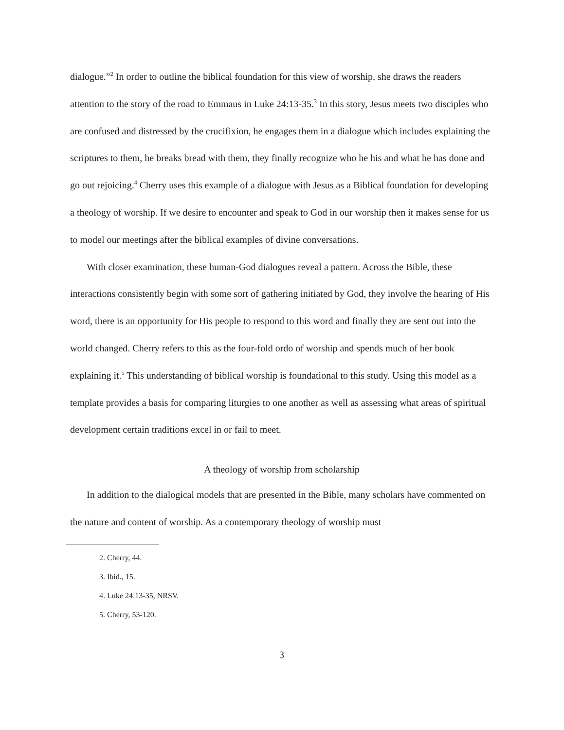dialogue.”<sup>2</sup> In order to outline the biblical foundation for this view of worship, she draws the readers attention to the story of the road to Emmaus in Luke 24:13-35.<sup>3</sup> In this story, Jesus meets two disciples who are confused and distressed by the crucifixion, he engages them in a dialogue which includes explaining the scriptures to them, he breaks bread with them, they finally recognize who he his and what he has done and go out rejoicing.<sup>4</sup> Cherry uses this example of a dialogue with Jesus as a Biblical foundation for developing a theology of worship. If we desire to encounter and speak to God in our worship then it makes sense for us to model our meetings after the biblical examples of divine conversations.
With closer examination, these human-God dialogues reveal a pattern. Across the Bible, these interactions consistently begin with some sort of gathering initiated by God, they involve the hearing of His word, there is an opportunity for His people to respond to this word and finally they are sent out into the world changed. Cherry refers to this as the four-fold ordo of worship and spends much of her book explaining it.<sup>5</sup> This understanding of biblical worship is foundational to this study. Using this model as a template provides a basis for comparing liturgies to one another as well as assessing what areas of spiritual development certain traditions excel in or fail to meet.
A theology of worship from scholarship
In addition to the dialogical models that are presented in the Bible, many scholars have commented on the nature and content of worship. As a contemporary theology of worship must
2. Cherry, 44.
3. Ibid., 15.
4. Luke 24:13-35, NRSV.
5. Cherry, 53-120.
3